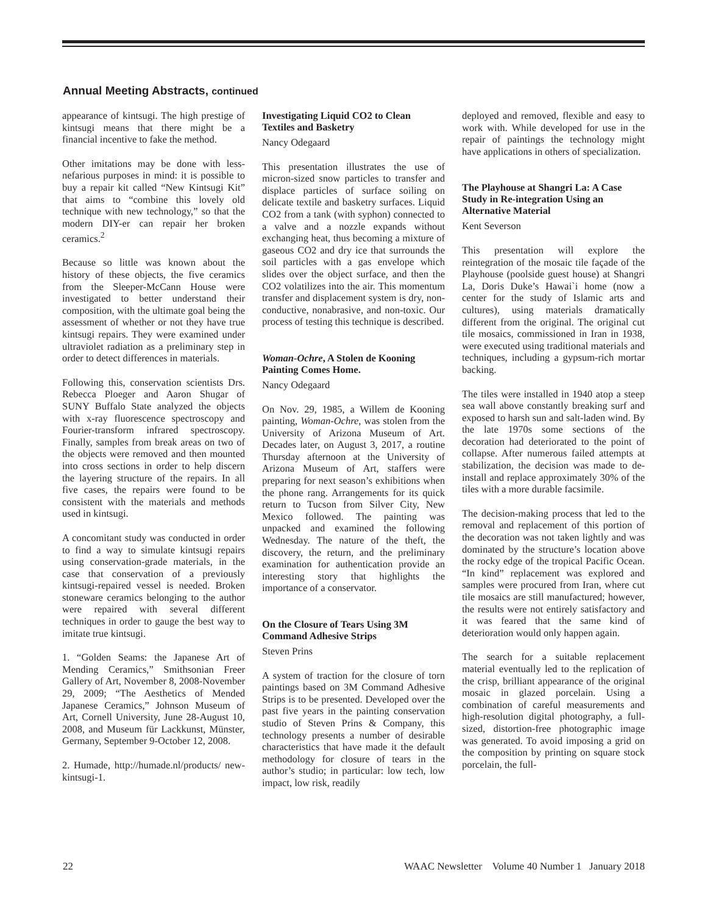Annual Meeting Abstracts, continued
appearance of kintsugi. The high prestige of kintsugi means that there might be a financial incentive to fake the method.
Other imitations may be done with less-nefarious purposes in mind: it is possible to buy a repair kit called “New Kintsugi Kit” that aims to “combine this lovely old technique with new technology,” so that the modern DIY-er can repair her broken ceramics.<sup>2</sup>
Because so little was known about the history of these objects, the five ceramics from the Sleeper-McCann House were investigated to better understand their composition, with the ultimate goal being the assessment of whether or not they have true kintsugi repairs. They were examined under ultraviolet radiation as a preliminary step in order to detect differences in materials.
Following this, conservation scientists Drs. Rebecca Ploeger and Aaron Shugar of SUNY Buffalo State analyzed the objects with x-ray fluorescence spectroscopy and Fourier-transform infrared spectroscopy. Finally, samples from break areas on two of the objects were removed and then mounted into cross sections in order to help discern the layering structure of the repairs. In all five cases, the repairs were found to be consistent with the materials and methods used in kintsugi.
A concomitant study was conducted in order to find a way to simulate kintsugi repairs using conservation-grade materials, in the case that conservation of a previously kintsugi-repaired vessel is needed. Broken stoneware ceramics belonging to the author were repaired with several different techniques in order to gauge the best way to imitate true kintsugi.
1. “Golden Seams: the Japanese Art of Mending Ceramics,” Smithsonian Freer Gallery of Art, November 8, 2008-November 29, 2009; “The Aesthetics of Mended Japanese Ceramics,” Johnson Museum of Art, Cornell University, June 28-August 10, 2008, and Museum für Lackkunst, Münster, Germany, September 9-October 12, 2008.
2. Humade, http://humade.nl/products/ new-kintsugi-1.
Investigating Liquid CO2 to Clean Textiles and Basketry
Nancy Odegaard
This presentation illustrates the use of micron-sized snow particles to transfer and displace particles of surface soiling on delicate textile and basketry surfaces. Liquid CO2 from a tank (with syphon) connected to a valve and a nozzle expands without exchanging heat, thus becoming a mixture of gaseous CO2 and dry ice that surrounds the soil particles with a gas envelope which slides over the object surface, and then the CO2 volatilizes into the air. This momentum transfer and displacement system is dry, non-conductive, nonabrasive, and non-toxic. Our process of testing this technique is described.
Woman-Ochre, A Stolen de Kooning Painting Comes Home.
Nancy Odegaard
On Nov. 29, 1985, a Willem de Kooning painting, Woman-Ochre, was stolen from the University of Arizona Museum of Art. Decades later, on August 3, 2017, a routine Thursday afternoon at the University of Arizona Museum of Art, staffers were preparing for next season’s exhibitions when the phone rang. Arrangements for its quick return to Tucson from Silver City, New Mexico followed. The painting was unpacked and examined the following Wednesday. The nature of the theft, the discovery, the return, and the preliminary examination for authentication provide an interesting story that highlights the importance of a conservator.
On the Closure of Tears Using 3M Command Adhesive Strips
Steven Prins
A system of traction for the closure of torn paintings based on 3M Command Adhesive Strips is to be presented. Developed over the past five years in the painting conservation studio of Steven Prins & Company, this technology presents a number of desirable characteristics that have made it the default methodology for closure of tears in the author’s studio; in particular: low tech, low impact, low risk, readily
deployed and removed, flexible and easy to work with. While developed for use in the repair of paintings the technology might have applications in others of specialization.
The Playhouse at Shangri La: A Case Study in Re-integration Using an Alternative Material
Kent Severson
This presentation will explore the reintegration of the mosaic tile façade of the Playhouse (poolside guest house) at Shangri La, Doris Duke’s Hawai`i home (now a center for the study of Islamic arts and cultures), using materials dramatically different from the original. The original cut tile mosaics, commissioned in Iran in 1938, were executed using traditional materials and techniques, including a gypsum-rich mortar backing.
The tiles were installed in 1940 atop a steep sea wall above constantly breaking surf and exposed to harsh sun and salt-laden wind. By the late 1970s some sections of the decoration had deteriorated to the point of collapse. After numerous failed attempts at stabilization, the decision was made to de-install and replace approximately 30% of the tiles with a more durable facsimile.
The decision-making process that led to the removal and replacement of this portion of the decoration was not taken lightly and was dominated by the structure’s location above the rocky edge of the tropical Pacific Ocean. “In kind” replacement was explored and samples were procured from Iran, where cut tile mosaics are still manufactured; however, the results were not entirely satisfactory and it was feared that the same kind of deterioration would only happen again.
The search for a suitable replacement material eventually led to the replication of the crisp, brilliant appearance of the original mosaic in glazed porcelain. Using a combination of careful measurements and high-resolution digital photography, a full-sized, distortion-free photographic image was generated. To avoid imposing a grid on the composition by printing on square stock porcelain, the full-
22 WAAC Newsletter Volume 40 Number 1 January 2018